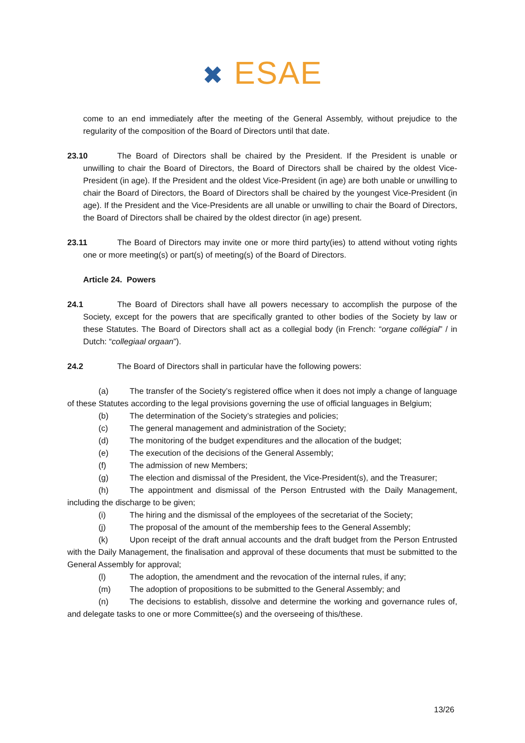✖ ESAE
come to an end immediately after the meeting of the General Assembly, without prejudice to the regularity of the composition of the Board of Directors until that date.
23.10 The Board of Directors shall be chaired by the President. If the President is unable or unwilling to chair the Board of Directors, the Board of Directors shall be chaired by the oldest Vice- President (in age). If the President and the oldest Vice-President (in age) are both unable or unwilling to chair the Board of Directors, the Board of Directors shall be chaired by the youngest Vice-President (in age). If the President and the Vice-Presidents are all unable or unwilling to chair the Board of Directors, the Board of Directors shall be chaired by the oldest director (in age) present.
23.11 The Board of Directors may invite one or more third party(ies) to attend without voting rights one or more meeting(s) or part(s) of meeting(s) of the Board of Directors.
Article 24. Powers
24.1 The Board of Directors shall have all powers necessary to accomplish the purpose of the Society, except for the powers that are specifically granted to other bodies of the Society by law or these Statutes. The Board of Directors shall act as a collegial body (in French: “organe collégial” / in Dutch: “collegiaal orgaan”).
24.2 The Board of Directors shall in particular have the following powers:
(a) The transfer of the Society’s registered office when it does not imply a change of language of these Statutes according to the legal provisions governing the use of official languages in Belgium;
(b) The determination of the Society’s strategies and policies;
(c) The general management and administration of the Society;
(d) The monitoring of the budget expenditures and the allocation of the budget;
(e) The execution of the decisions of the General Assembly;
(f) The admission of new Members;
(g) The election and dismissal of the President, the Vice-President(s), and the Treasurer;
(h) The appointment and dismissal of the Person Entrusted with the Daily Management, including the discharge to be given;
(i) The hiring and the dismissal of the employees of the secretariat of the Society;
(j) The proposal of the amount of the membership fees to the General Assembly;
(k) Upon receipt of the draft annual accounts and the draft budget from the Person Entrusted with the Daily Management, the finalisation and approval of these documents that must be submitted to the General Assembly for approval;
(l) The adoption, the amendment and the revocation of the internal rules, if any;
(m) The adoption of propositions to be submitted to the General Assembly; and
(n) The decisions to establish, dissolve and determine the working and governance rules of, and delegate tasks to one or more Committee(s) and the overseeing of this/these.
13/26